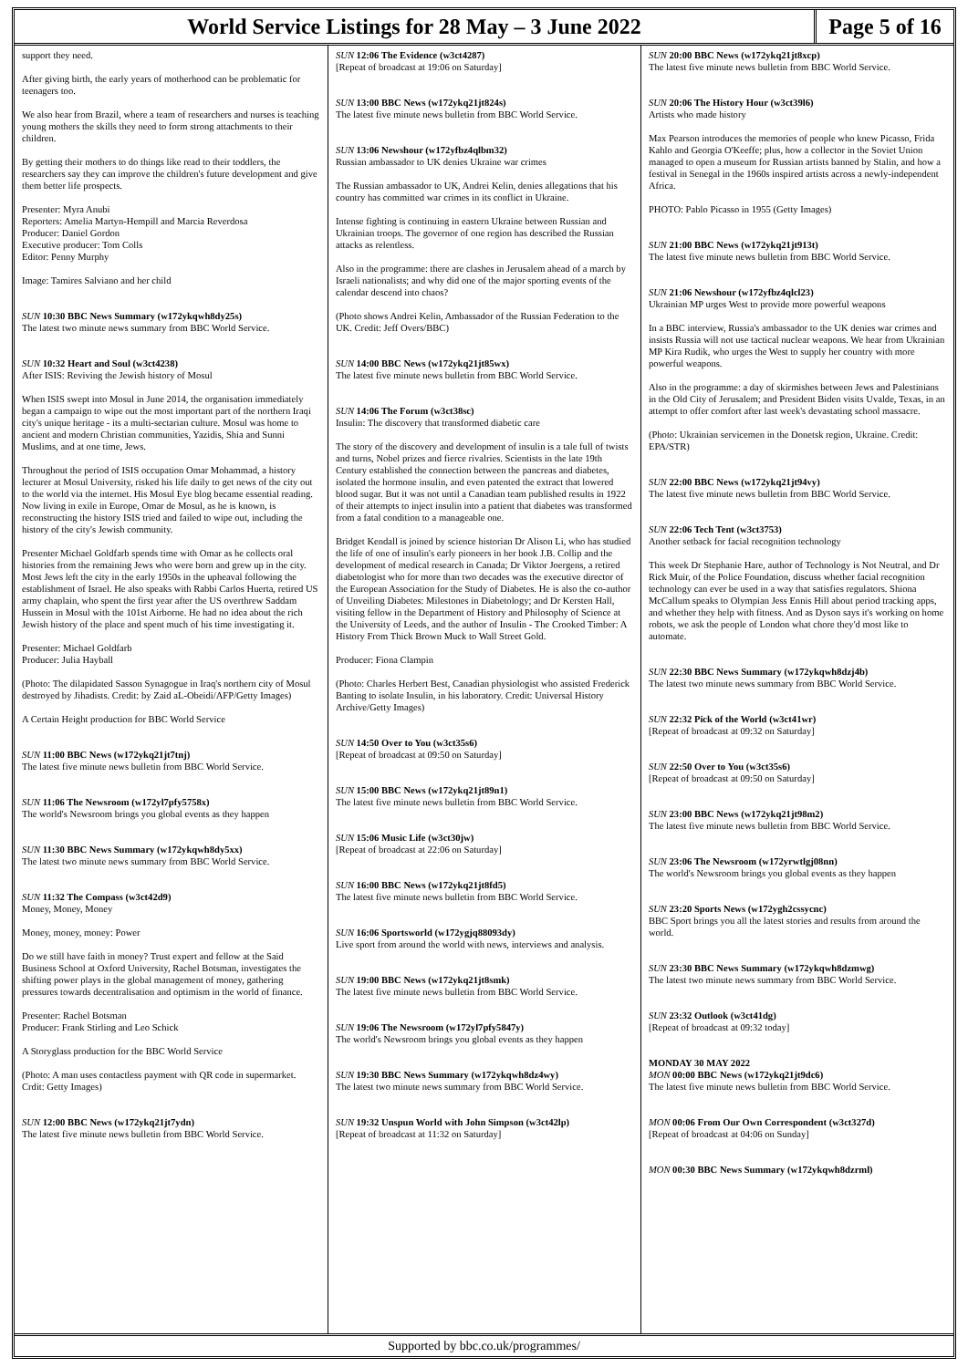World Service Listings for 28 May – 3 June 2022
Page 5 of 16
support they need.
After giving birth, the early years of motherhood can be problematic for teenagers too.
We also hear from Brazil, where a team of researchers and nurses is teaching young mothers the skills they need to form strong attachments to their children.
By getting their mothers to do things like read to their toddlers, the researchers say they can improve the children's future development and give them better life prospects.
Presenter: Myra Anubi
Reporters: Amelia Martyn-Hempill and Marcia Reverdosa
Producer: Daniel Gordon
Executive producer: Tom Colls
Editor: Penny Murphy
Image: Tamires Salviano and her child
SUN 10:30 BBC News Summary (w172ykqwh8dy25s)
The latest two minute news summary from BBC World Service.
SUN 10:32 Heart and Soul (w3ct4238)
After ISIS: Reviving the Jewish history of Mosul
When ISIS swept into Mosul in June 2014, the organisation immediately began a campaign to wipe out the most important part of the northern Iraqi city's unique heritage - its a multi-sectarian culture. Mosul was home to ancient and modern Christian communities, Yazidis, Shia and Sunni Muslims, and at one time, Jews.
Throughout the period of ISIS occupation Omar Mohammad, a history lecturer at Mosul University, risked his life daily to get news of the city out to the world via the internet. His Mosul Eye blog became essential reading. Now living in exile in Europe, Omar de Mosul, as he is known, is reconstructing the history ISIS tried and failed to wipe out, including the history of the city's Jewish community.
Presenter Michael Goldfarb spends time with Omar as he collects oral histories from the remaining Jews who were born and grew up in the city. Most Jews left the city in the early 1950s in the upheaval following the establishment of Israel. He also speaks with Rabbi Carlos Huerta, retired US army chaplain, who spent the first year after the US overthrew Saddam Hussein in Mosul with the 101st Airborne. He had no idea about the rich Jewish history of the place and spent much of his time investigating it.
Presenter: Michael Goldfarb
Producer: Julia Hayball
(Photo: The dilapidated Sasson Synagogue in Iraq's northern city of Mosul destroyed by Jihadists. Credit: by Zaid aL-Obeidi/AFP/Getty Images)
A Certain Height production for BBC World Service
SUN 11:00 BBC News (w172ykq21jt7tnj)
The latest five minute news bulletin from BBC World Service.
SUN 11:06 The Newsroom (w172yl7pfy5758x)
The world's Newsroom brings you global events as they happen
SUN 11:30 BBC News Summary (w172ykqwh8dy5xx)
The latest two minute news summary from BBC World Service.
SUN 11:32 The Compass (w3ct42d9)
Money, Money, Money
Money, money, money: Power
Do we still have faith in money? Trust expert and fellow at the Said Business School at Oxford University, Rachel Botsman, investigates the shifting power plays in the global management of money, gathering pressures towards decentralisation and optimism in the world of finance.
Presenter: Rachel Botsman
Producer: Frank Stirling and Leo Schick
A Storyglass production for the BBC World Service
(Photo: A man uses contactless payment with QR code in supermarket. Crdit: Getty Images)
SUN 12:00 BBC News (w172ykq21jt7ydn)
The latest five minute news bulletin from BBC World Service.
SUN 12:06 The Evidence (w3ct4287)
[Repeat of broadcast at 19:06 on Saturday]
SUN 13:00 BBC News (w172ykq21jt824s)
The latest five minute news bulletin from BBC World Service.
SUN 13:06 Newshour (w172yfbz4qlbm32)
Russian ambassador to UK denies Ukraine war crimes
The Russian ambassador to UK, Andrei Kelin, denies allegations that his country has committed war crimes in its conflict in Ukraine.
Intense fighting is continuing in eastern Ukraine between Russian and Ukrainian troops. The governor of one region has described the Russian attacks as relentless.
Also in the programme: there are clashes in Jerusalem ahead of a march by Israeli nationalists; and why did one of the major sporting events of the calendar descend into chaos?
(Photo shows Andrei Kelin, Ambassador of the Russian Federation to the UK. Credit: Jeff Overs/BBC)
SUN 14:00 BBC News (w172ykq21jt85wx)
The latest five minute news bulletin from BBC World Service.
SUN 14:06 The Forum (w3ct38sc)
Insulin: The discovery that transformed diabetic care
The story of the discovery and development of insulin is a tale full of twists and turns, Nobel prizes and fierce rivalries. Scientists in the late 19th Century established the connection between the pancreas and diabetes, isolated the hormone insulin, and even patented the extract that lowered blood sugar. But it was not until a Canadian team published results in 1922 of their attempts to inject insulin into a patient that diabetes was transformed from a fatal condition to a manageable one.
Bridget Kendall is joined by science historian Dr Alison Li, who has studied the life of one of insulin's early pioneers in her book J.B. Collip and the development of medical research in Canada; Dr Viktor Joergens, a retired diabetologist who for more than two decades was the executive director of the European Association for the Study of Diabetes. He is also the co-author of Unveiling Diabetes: Milestones in Diabetology; and Dr Kersten Hall, visiting fellow in the Department of History and Philosophy of Science at the University of Leeds, and the author of Insulin - The Crooked Timber: A History From Thick Brown Muck to Wall Street Gold.
Producer: Fiona Clampin
(Photo: Charles Herbert Best, Canadian physiologist who assisted Frederick Banting to isolate Insulin, in his laboratory. Credit: Universal History Archive/Getty Images)
SUN 14:50 Over to You (w3ct35s6)
[Repeat of broadcast at 09:50 on Saturday]
SUN 15:00 BBC News (w172ykq21jt89n1)
The latest five minute news bulletin from BBC World Service.
SUN 15:06 Music Life (w3ct30jw)
[Repeat of broadcast at 22:06 on Saturday]
SUN 16:00 BBC News (w172ykq21jt8fd5)
The latest five minute news bulletin from BBC World Service.
SUN 16:06 Sportsworld (w172ygjq88093dy)
Live sport from around the world with news, interviews and analysis.
SUN 19:00 BBC News (w172ykq21jt8smk)
The latest five minute news bulletin from BBC World Service.
SUN 19:06 The Newsroom (w172yl7pfy5847y)
The world's Newsroom brings you global events as they happen
SUN 19:30 BBC News Summary (w172ykqwh8dz4wy)
The latest two minute news summary from BBC World Service.
SUN 19:32 Unspun World with John Simpson (w3ct42lp)
[Repeat of broadcast at 11:32 on Saturday]
SUN 20:00 BBC News (w172ykq21jt8xcp)
The latest five minute news bulletin from BBC World Service.
SUN 20:06 The History Hour (w3ct39l6)
Artists who made history
Max Pearson introduces the memories of people who knew Picasso, Frida Kahlo and Georgia O'Keeffe; plus, how a collector in the Soviet Union managed to open a museum for Russian artists banned by Stalin, and how a festival in Senegal in the 1960s inspired artists across a newly-independent Africa.
PHOTO: Pablo Picasso in 1955 (Getty Images)
SUN 21:00 BBC News (w172ykq21jt913t)
The latest five minute news bulletin from BBC World Service.
SUN 21:06 Newshour (w172yfbz4qlcl23)
Ukrainian MP urges West to provide more powerful weapons
In a BBC interview, Russia's ambassador to the UK denies war crimes and insists Russia will not use tactical nuclear weapons. We hear from Ukrainian MP Kira Rudik, who urges the West to supply her country with more powerful weapons.
Also in the programme: a day of skirmishes between Jews and Palestinians in the Old City of Jerusalem; and President Biden visits Uvalde, Texas, in an attempt to offer comfort after last week's devastating school massacre.
(Photo: Ukrainian servicemen in the Donetsk region, Ukraine. Credit: EPA/STR)
SUN 22:00 BBC News (w172ykq21jt94vy)
The latest five minute news bulletin from BBC World Service.
SUN 22:06 Tech Tent (w3ct3753)
Another setback for facial recognition technology
This week Dr Stephanie Hare, author of Technology is Not Neutral, and Dr Rick Muir, of the Police Foundation, discuss whether facial recognition technology can ever be used in a way that satisfies regulators. Shiona McCallum speaks to Olympian Jess Ennis Hill about period tracking apps, and whether they help with fitness. And as Dyson says it's working on home robots, we ask the people of London what chore they'd most like to automate.
SUN 22:30 BBC News Summary (w172ykqwh8dzj4b)
The latest two minute news summary from BBC World Service.
SUN 22:32 Pick of the World (w3ct41wr)
[Repeat of broadcast at 09:32 on Saturday]
SUN 22:50 Over to You (w3ct35s6)
[Repeat of broadcast at 09:50 on Saturday]
SUN 23:00 BBC News (w172ykq21jt98m2)
The latest five minute news bulletin from BBC World Service.
SUN 23:06 The Newsroom (w172yrwtlgj08nn)
The world's Newsroom brings you global events as they happen
SUN 23:20 Sports News (w172ygh2cssycnc)
BBC Sport brings you all the latest stories and results from around the world.
SUN 23:30 BBC News Summary (w172ykqwh8dzmwg)
The latest two minute news summary from BBC World Service.
SUN 23:32 Outlook (w3ct41dg)
[Repeat of broadcast at 09:32 today]
MONDAY 30 MAY 2022
MON 00:00 BBC News (w172ykq21jt9dc6)
The latest five minute news bulletin from BBC World Service.
MON 00:06 From Our Own Correspondent (w3ct327d)
[Repeat of broadcast at 04:06 on Sunday]
MON 00:30 BBC News Summary (w172ykqwh8dzrml)
Supported by bbc.co.uk/programmes/